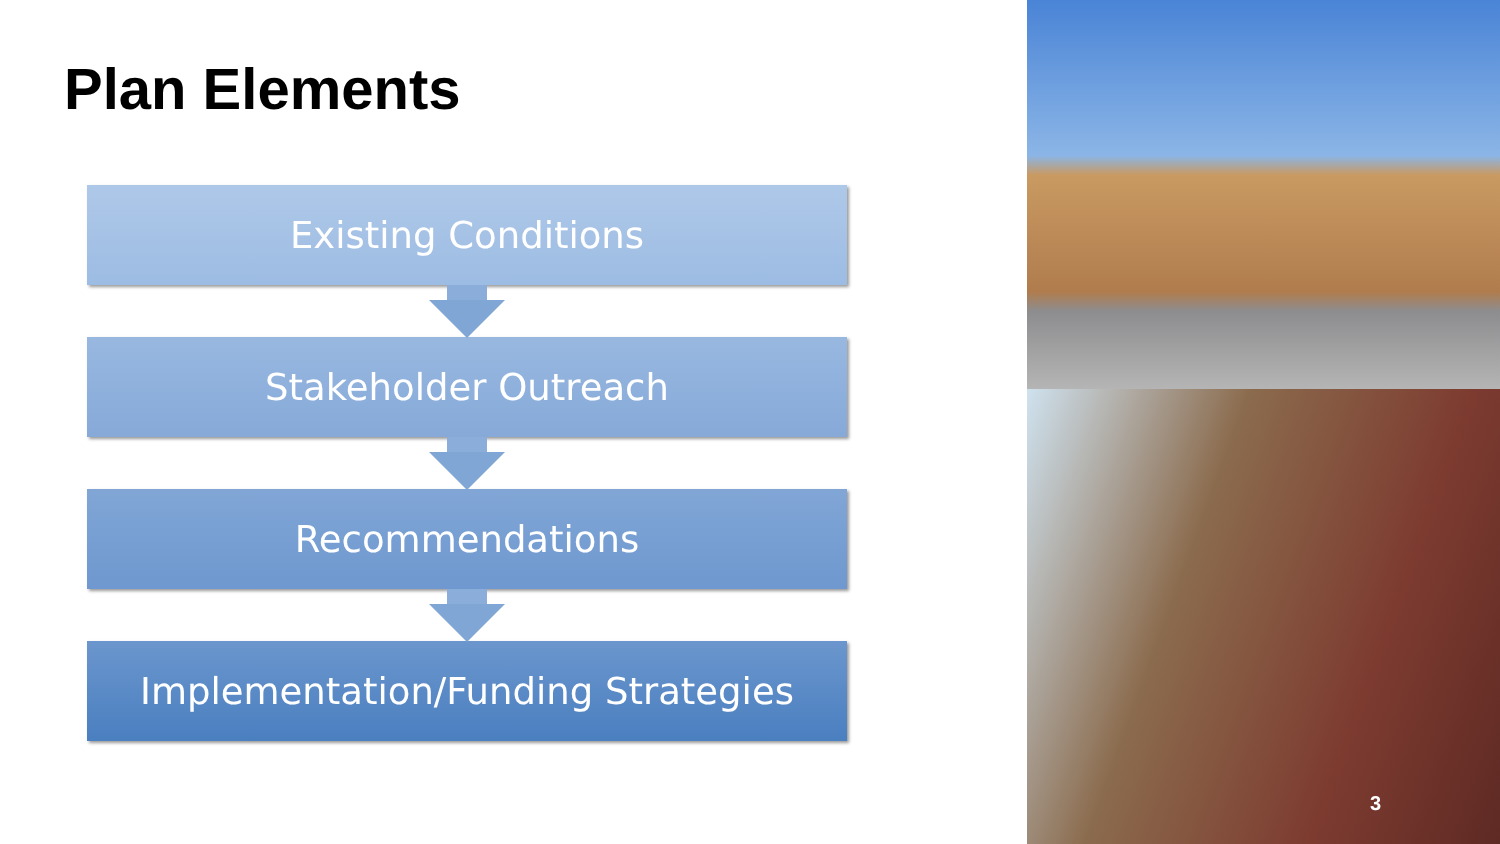Plan Elements
Existing Conditions
Stakeholder Outreach
Recommendations
Implementation/Funding Strategies
3